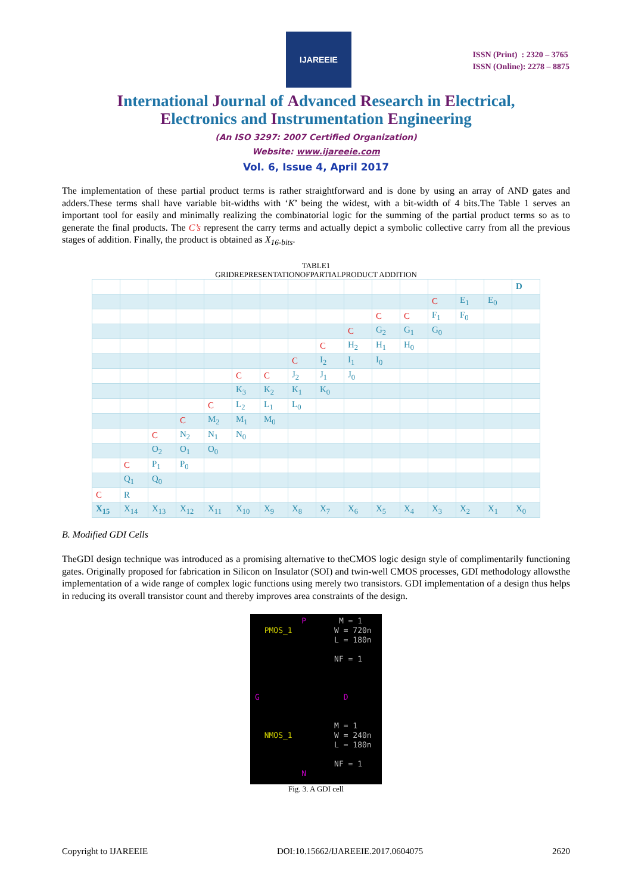IJAREEIE
ISSN (Print) : 2320 – 3765
ISSN (Online): 2278 – 8875
International Journal of Advanced Research in Electrical,
Electronics and Instrumentation Engineering
(An ISO 3297: 2007 Certified Organization)
Website: www.ijareeie.com
Vol. 6, Issue 4, April 2017
The implementation of these partial product terms is rather straightforward and is done by using an array of AND gates and adders.These terms shall have variable bit-widths with ‘K’ being the widest, with a bit-width of 4 bits.The Table 1 serves an important tool for easily and minimally realizing the combinatorial logic for the summing of the partial product terms so as to generate the final products. The C’s represent the carry terms and actually depict a symbolic collective carry from all the previous stages of addition. Finally, the product is obtained as X<sub>16-bits</sub>.
TABLE1
GRIDREPRESENTATIONOFPARTIALPRODUCT ADDITION
| | | | | | | | | | | | | | | | D |
| | | | | | | | | | | | | C | E<sub>1</sub> | E<sub>0</sub> | |
| | | | | | | | | | | C | C | F<sub>1</sub> | F<sub>0</sub> | | |
| | | | | | | | | | C | G<sub>2</sub> | G<sub>1</sub> | G<sub>0</sub> | | | |
| | | | | | | | | C | H<sub>2</sub> | H<sub>1</sub> | H<sub>0</sub> | | | | |
| | | | | | | | C | I<sub>2</sub> | I<sub>1</sub> | I<sub>0</sub> | | | | | |
| | | | | | C | C | J<sub>2</sub> | J<sub>1</sub> | J<sub>0</sub> | | | | | | |
| | | | | | K<sub>3</sub> | K<sub>2</sub> | K<sub>1</sub> | K<sub>0</sub> | | | | | | | |
| | | | | C | L<sub>2</sub> | L<sub>1</sub> | L<sub>0</sub> | | | | | | | | |
| | | | C | M<sub>2</sub> | M<sub>1</sub> | M<sub>0</sub> | | | | | | | | | |
| | | C | N<sub>2</sub> | N<sub>1</sub> | N<sub>0</sub> | | | | | | | | | | |
| | | O<sub>2</sub> | O<sub>1</sub> | O<sub>0</sub> | | | | | | | | | | | |
| | C | P<sub>1</sub> | P<sub>0</sub> | | | | | | | | | | | | |
| | Q<sub>1</sub> | Q<sub>0</sub> | | | | | | | | | | | | | |
| C | R | | | | | | | | | | | | | | |
| X<sub>15</sub> | X<sub>14</sub> | X<sub>13</sub> | X<sub>12</sub> | X<sub>11</sub> | X<sub>10</sub> | X<sub>9</sub> | X<sub>8</sub> | X<sub>7</sub> | X<sub>6</sub> | X<sub>5</sub> | X<sub>4</sub> | X<sub>3</sub> | X<sub>2</sub> | X<sub>1</sub> | X<sub>0</sub> |
B. Modified GDI Cells
TheGDI design technique was introduced as a promising alternative to theCMOS logic design style of complimentarily functioning gates. Originally proposed for fabrication in Silicon on Insulator (SOI) and twin-well CMOS processes, GDI methodology allowsthe implementation of a wide range of complex logic functions using merely two transistors. GDI implementation of a design thus helps in reducing its overall transistor count and thereby improves area constraints of the design.
P M = 1 PMOS_1 W = 720n L = 180n NF = 1 G D M = 1 NMOS_1 W = 240n L = 180n NF = 1 N
Fig. 3. A GDI cell
Copyright to IJAREEIE DOI:10.15662/IJAREEIE.2017.0604075 2620